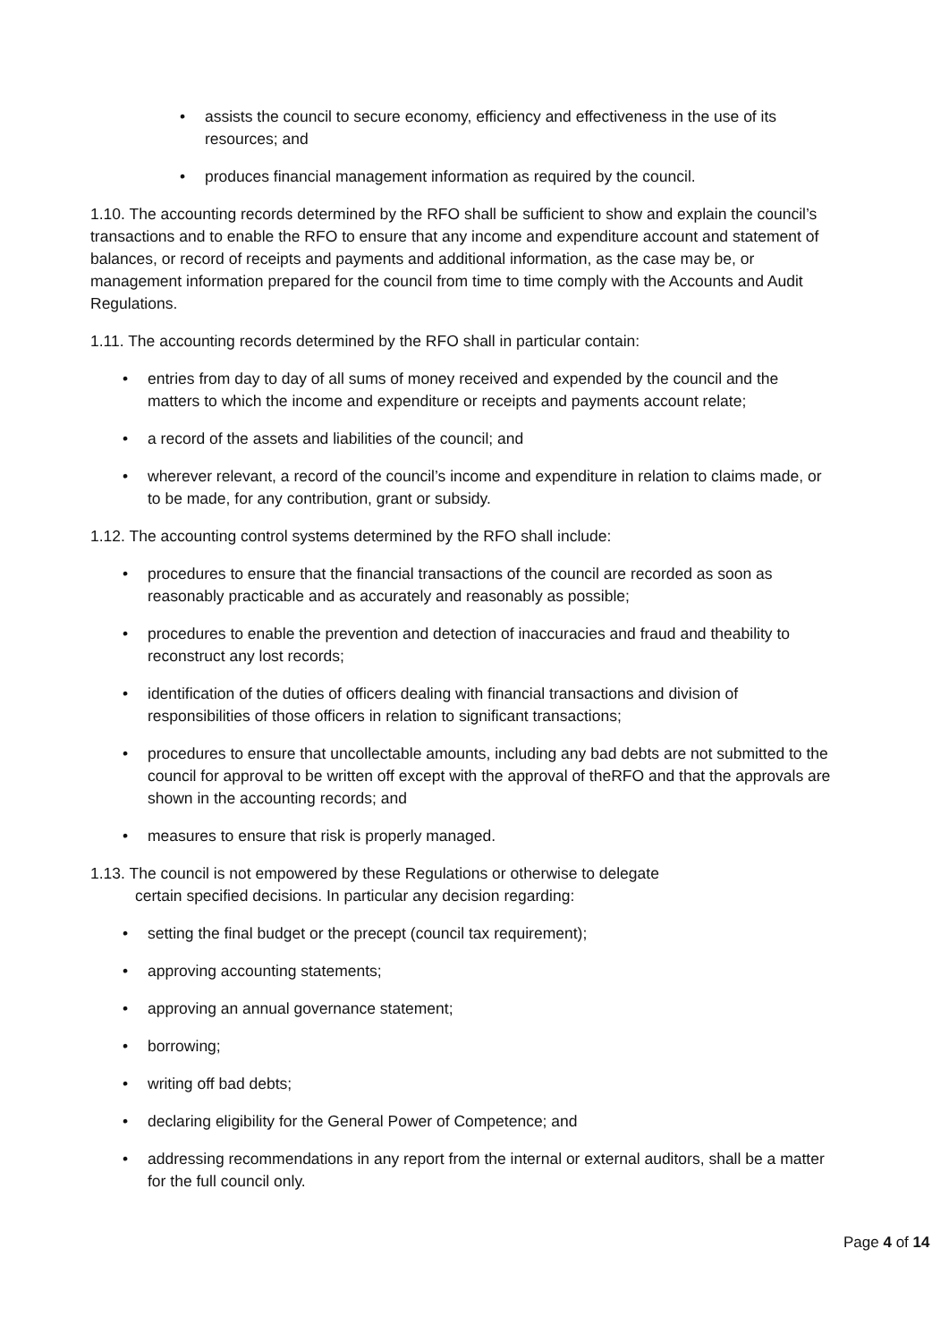• assists the council to secure economy, efficiency and effectiveness in the use of its resources; and
• produces financial management information as required by the council.
1.10. The accounting records determined by the RFO shall be sufficient to show and explain the council’s transactions and to enable the RFO to ensure that any income and expenditure account and statement of balances, or record of receipts and payments and additional information, as the case may be, or management information prepared for the council from time to time comply with the Accounts and Audit Regulations.
1.11. The accounting records determined by the RFO shall in particular contain:
• entries from day to day of all sums of money received and expended by the council and the matters to which the income and expenditure or receipts and payments account relate;
• a record of the assets and liabilities of the council; and
• wherever relevant, a record of the council’s income and expenditure in relation to claims made, or to be made, for any contribution, grant or subsidy.
1.12. The accounting control systems determined by the RFO shall include:
• procedures to ensure that the financial transactions of the council are recorded as soon as reasonably practicable and as accurately and reasonably as possible;
• procedures to enable the prevention and detection of inaccuracies and fraud and theability to reconstruct any lost records;
• identification of the duties of officers dealing with financial transactions and division of responsibilities of those officers in relation to significant transactions;
• procedures to ensure that uncollectable amounts, including any bad debts are not submitted to the council for approval to be written off except with the approval of theRFO and that the approvals are shown in the accounting records; and
• measures to ensure that risk is properly managed.
1.13. The council is not empowered by these Regulations or otherwise to delegate
certain specified decisions. In particular any decision regarding:
• setting the final budget or the precept (council tax requirement);
• approving accounting statements;
• approving an annual governance statement;
• borrowing;
• writing off bad debts;
• declaring eligibility for the General Power of Competence; and
• addressing recommendations in any report from the internal or external auditors, shall be a matter for the full council only.
Page 4 of 14